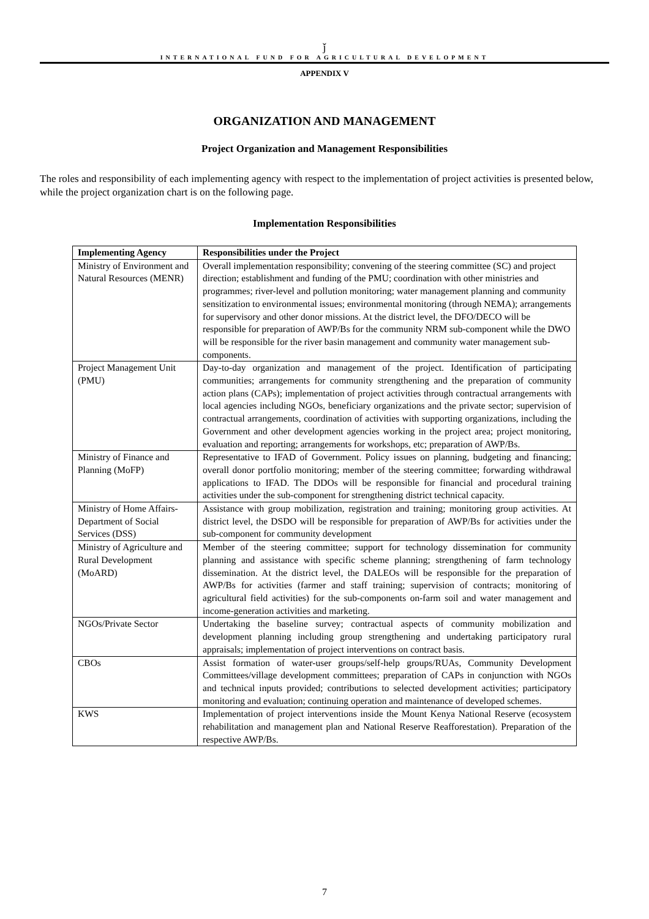ǰ
INTERNATIONAL FUND FOR AGRICULTURAL DEVELOPMENT
APPENDIX V
ORGANIZATION AND MANAGEMENT
Project Organization and Management Responsibilities
The roles and responsibility of each implementing agency with respect to the implementation of project activities is presented below, while the project organization chart is on the following page.
Implementation Responsibilities
| Implementing Agency | Responsibilities under the Project |
| --- | --- |
| Ministry of Environment and Natural Resources (MENR) | Overall implementation responsibility; convening of the steering committee (SC) and project direction; establishment and funding of the PMU; coordination with other ministries and programmes; river-level and pollution monitoring; water management planning and community sensitization to environmental issues; environmental monitoring (through NEMA); arrangements for supervisory and other donor missions. At the district level, the DFO/DECO will be responsible for preparation of AWP/Bs for the community NRM sub-component while the DWO will be responsible for the river basin management and community water management sub-components. |
| Project Management Unit (PMU) | Day-to-day organization and management of the project. Identification of participating communities; arrangements for community strengthening and the preparation of community action plans (CAPs); implementation of project activities through contractual arrangements with local agencies including NGOs, beneficiary organizations and the private sector; supervision of contractual arrangements, coordination of activities with supporting organizations, including the Government and other development agencies working in the project area; project monitoring, evaluation and reporting; arrangements for workshops, etc; preparation of AWP/Bs. |
| Ministry of Finance and Planning (MoFP) | Representative to IFAD of Government. Policy issues on planning, budgeting and financing; overall donor portfolio monitoring; member of the steering committee; forwarding withdrawal applications to IFAD. The DDOs will be responsible for financial and procedural training activities under the sub-component for strengthening district technical capacity. |
| Ministry of Home Affairs-Department of Social Services (DSS) | Assistance with group mobilization, registration and training; monitoring group activities. At district level, the DSDO will be responsible for preparation of AWP/Bs for activities under the sub-component for community development |
| Ministry of Agriculture and Rural Development (MoARD) | Member of the steering committee; support for technology dissemination for community planning and assistance with specific scheme planning; strengthening of farm technology dissemination. At the district level, the DALEOs will be responsible for the preparation of AWP/Bs for activities (farmer and staff training; supervision of contracts; monitoring of agricultural field activities) for the sub-components on-farm soil and water management and income-generation activities and marketing. |
| NGOs/Private Sector | Undertaking the baseline survey; contractual aspects of community mobilization and development planning including group strengthening and undertaking participatory rural appraisals; implementation of project interventions on contract basis. |
| CBOs | Assist formation of water-user groups/self-help groups/RUAs, Community Development Committees/village development committees; preparation of CAPs in conjunction with NGOs and technical inputs provided; contributions to selected development activities; participatory monitoring and evaluation; continuing operation and maintenance of developed schemes. |
| KWS | Implementation of project interventions inside the Mount Kenya National Reserve (ecosystem rehabilitation and management plan and National Reserve Reafforestation). Preparation of the respective AWP/Bs. |
7